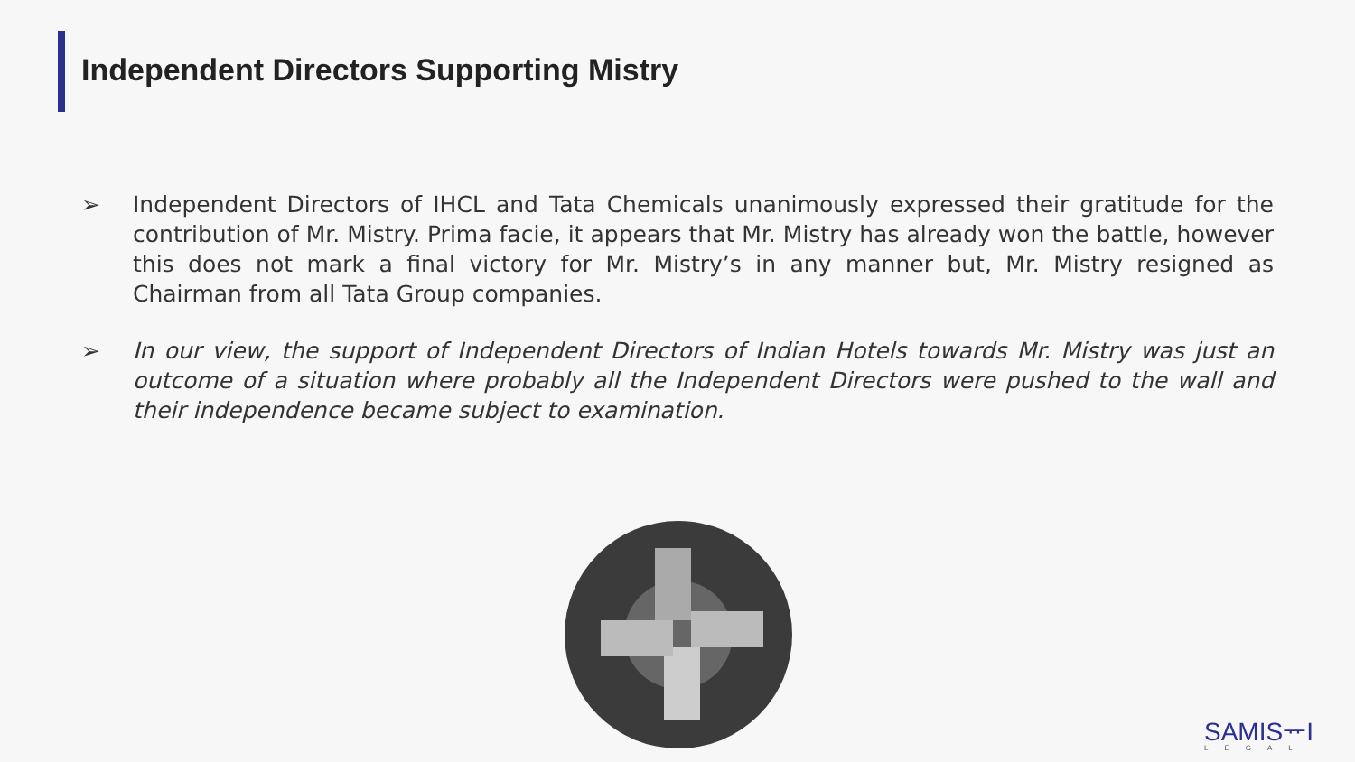Independent Directors Supporting Mistry
➢ Independent Directors of IHCL and Tata Chemicals unanimously expressed their gratitude for the contribution of Mr. Mistry. Prima facie, it appears that Mr. Mistry has already won the battle, however this does not mark a final victory for Mr. Mistry’s in any manner but, Mr. Mistry resigned as Chairman from all Tata Group companies.
➢ In our view, the support of Independent Directors of Indian Hotels towards Mr. Mistry was just an outcome of a situation where probably all the Independent Directors were pushed to the wall and their independence became subject to examination.
SAMISᅲI
LEGAL